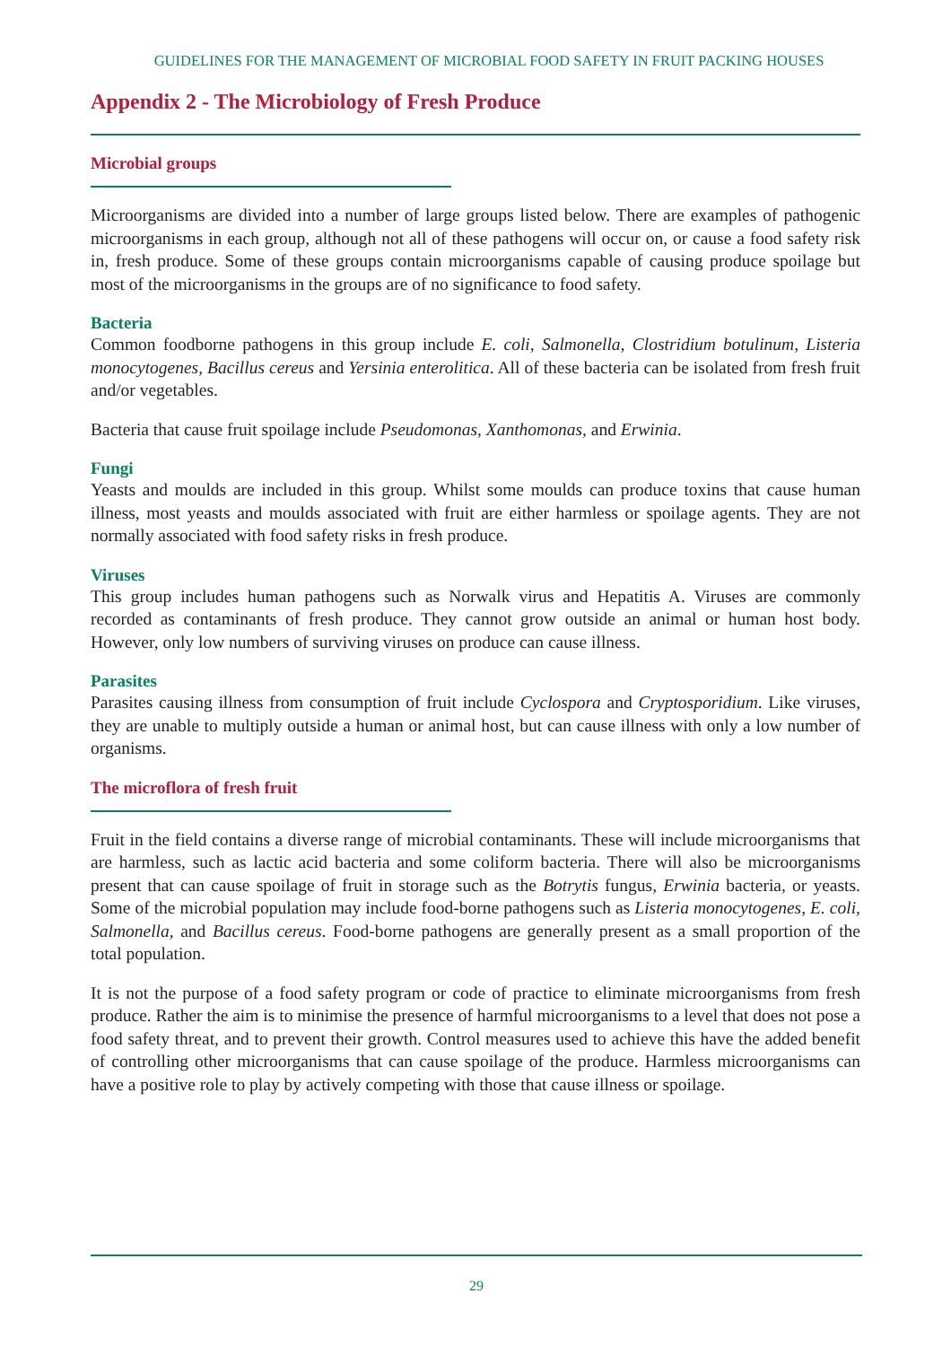GUIDELINES FOR THE MANAGEMENT OF MICROBIAL FOOD SAFETY IN FRUIT PACKING HOUSES
Appendix 2 - The Microbiology of Fresh Produce
Microbial groups
Microorganisms are divided into a number of large groups listed below. There are examples of pathogenic microorganisms in each group, although not all of these pathogens will occur on, or cause a food safety risk in, fresh produce. Some of these groups contain microorganisms capable of causing produce spoilage but most of the microorganisms in the groups are of no significance to food safety.
Bacteria
Common foodborne pathogens in this group include E. coli, Salmonella, Clostridium botulinum, Listeria monocytogenes, Bacillus cereus and Yersinia enterolitica. All of these bacteria can be isolated from fresh fruit and/or vegetables.
Bacteria that cause fruit spoilage include Pseudomonas, Xanthomonas, and Erwinia.
Fungi
Yeasts and moulds are included in this group. Whilst some moulds can produce toxins that cause human illness, most yeasts and moulds associated with fruit are either harmless or spoilage agents. They are not normally associated with food safety risks in fresh produce.
Viruses
This group includes human pathogens such as Norwalk virus and Hepatitis A. Viruses are commonly recorded as contaminants of fresh produce. They cannot grow outside an animal or human host body. However, only low numbers of surviving viruses on produce can cause illness.
Parasites
Parasites causing illness from consumption of fruit include Cyclospora and Cryptosporidium. Like viruses, they are unable to multiply outside a human or animal host, but can cause illness with only a low number of organisms.
The microflora of fresh fruit
Fruit in the field contains a diverse range of microbial contaminants. These will include microorganisms that are harmless, such as lactic acid bacteria and some coliform bacteria. There will also be microorganisms present that can cause spoilage of fruit in storage such as the Botrytis fungus, Erwinia bacteria, or yeasts. Some of the microbial population may include food-borne pathogens such as Listeria monocytogenes, E. coli, Salmonella, and Bacillus cereus. Food-borne pathogens are generally present as a small proportion of the total population.
It is not the purpose of a food safety program or code of practice to eliminate microorganisms from fresh produce. Rather the aim is to minimise the presence of harmful microorganisms to a level that does not pose a food safety threat, and to prevent their growth. Control measures used to achieve this have the added benefit of controlling other microorganisms that can cause spoilage of the produce. Harmless microorganisms can have a positive role to play by actively competing with those that cause illness or spoilage.
29